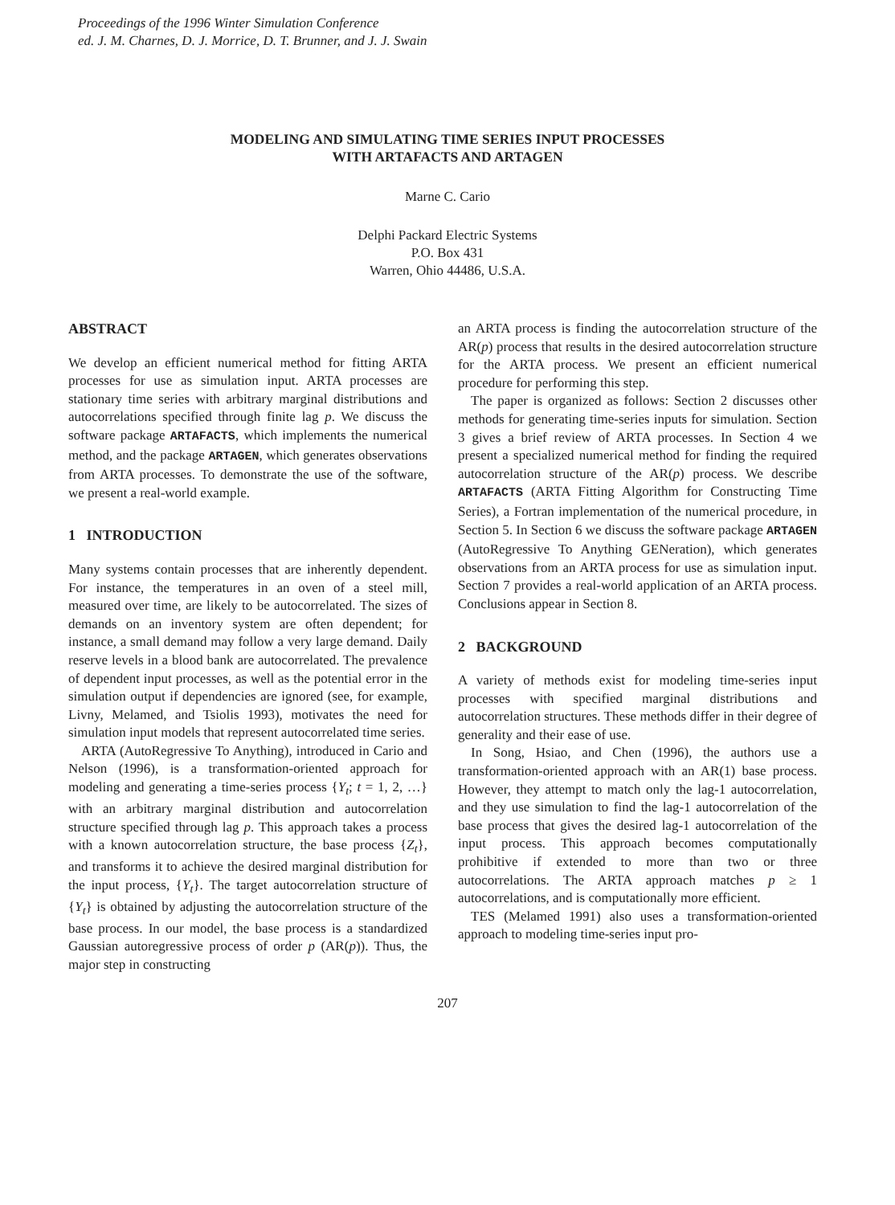Proceedings of the 1996 Winter Simulation Conference
ed. J. M. Charnes, D. J. Morrice, D. T. Brunner, and J. J. Swain
MODELING AND SIMULATING TIME SERIES INPUT PROCESSES
WITH ARTAFACTS AND ARTAGEN
Marne C. Cario
Delphi Packard Electric Systems
P.O. Box 431
Warren, Ohio 44486, U.S.A.
ABSTRACT
We develop an efficient numerical method for fitting ARTA processes for use as simulation input. ARTA processes are stationary time series with arbitrary marginal distributions and autocorrelations specified through finite lag p. We discuss the software package ARTAFACTS, which implements the numerical method, and the package ARTAGEN, which generates observations from ARTA processes. To demonstrate the use of the software, we present a real-world example.
1 INTRODUCTION
Many systems contain processes that are inherently dependent. For instance, the temperatures in an oven of a steel mill, measured over time, are likely to be autocorrelated. The sizes of demands on an inventory system are often dependent; for instance, a small demand may follow a very large demand. Daily reserve levels in a blood bank are autocorrelated. The prevalence of dependent input processes, as well as the potential error in the simulation output if dependencies are ignored (see, for example, Livny, Melamed, and Tsiolis 1993), motivates the need for simulation input models that represent autocorrelated time series.
ARTA (AutoRegressive To Anything), introduced in Cario and Nelson (1996), is a transformation-oriented approach for modeling and generating a time-series process {Y<sub>t</sub>; t = 1, 2, …} with an arbitrary marginal distribution and autocorrelation structure specified through lag p. This approach takes a process with a known autocorrelation structure, the base process {Z<sub>t</sub>}, and transforms it to achieve the desired marginal distribution for the input process, {Y<sub>t</sub>}. The target autocorrelation structure of {Y<sub>t</sub>} is obtained by adjusting the autocorrelation structure of the base process. In our model, the base process is a standardized Gaussian autoregressive process of order p (AR(p)). Thus, the major step in constructing
an ARTA process is finding the autocorrelation structure of the AR(p) process that results in the desired autocorrelation structure for the ARTA process. We present an efficient numerical procedure for performing this step.
The paper is organized as follows: Section 2 discusses other methods for generating time-series inputs for simulation. Section 3 gives a brief review of ARTA processes. In Section 4 we present a specialized numerical method for finding the required autocorrelation structure of the AR(p) process. We describe ARTAFACTS (ARTA Fitting Algorithm for Constructing Time Series), a Fortran implementation of the numerical procedure, in Section 5. In Section 6 we discuss the software package ARTAGEN (AutoRegressive To Anything GENeration), which generates observations from an ARTA process for use as simulation input. Section 7 provides a real-world application of an ARTA process. Conclusions appear in Section 8.
2 BACKGROUND
A variety of methods exist for modeling time-series input processes with specified marginal distributions and autocorrelation structures. These methods differ in their degree of generality and their ease of use.
In Song, Hsiao, and Chen (1996), the authors use a transformation-oriented approach with an AR(1) base process. However, they attempt to match only the lag-1 autocorrelation, and they use simulation to find the lag-1 autocorrelation of the base process that gives the desired lag-1 autocorrelation of the input process. This approach becomes computationally prohibitive if extended to more than two or three autocorrelations. The ARTA approach matches p ≥ 1 autocorrelations, and is computationally more efficient.
TES (Melamed 1991) also uses a transformation-oriented approach to modeling time-series input pro-
207